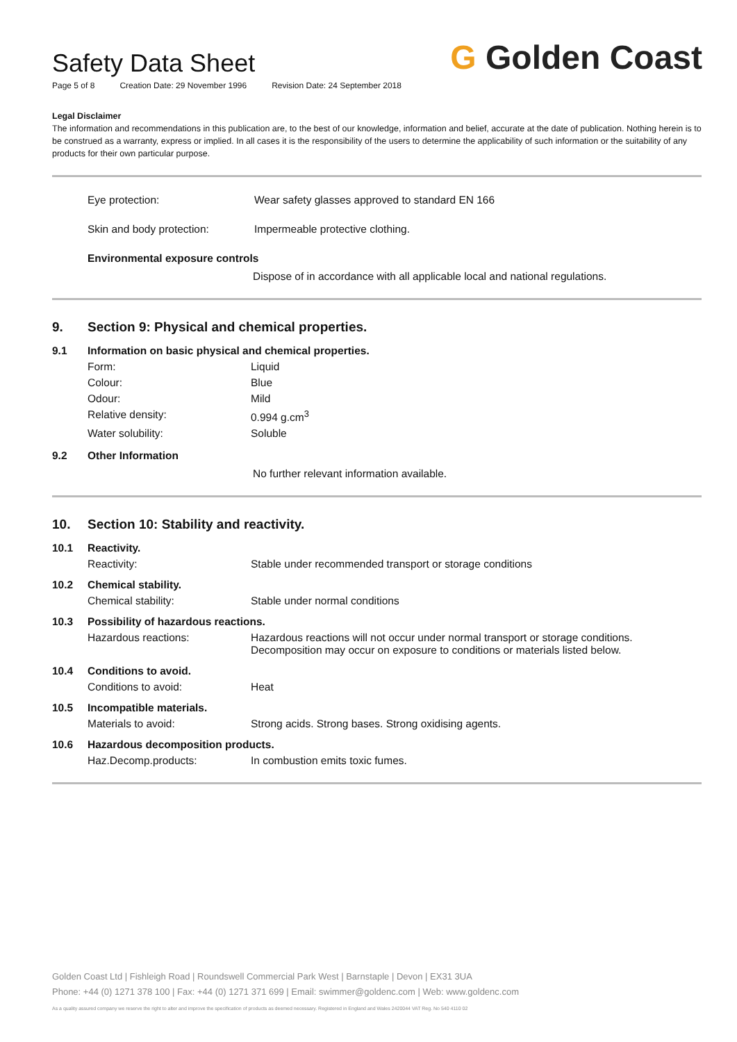Safety Data Sheet
Page 5 of 8 Creation Date: 29 November 1996 Revision Date: 24 September 2018
G Golden Coast
Legal Disclaimer
The information and recommendations in this publication are, to the best of our knowledge, information and belief, accurate at the date of publication. Nothing herein is to be construed as a warranty, express or implied. In all cases it is the responsibility of the users to determine the applicability of such information or the suitability of any products for their own particular purpose.
Eye protection: Wear safety glasses approved to standard EN 166
Skin and body protection: Impermeable protective clothing.
Environmental exposure controls
Dispose of in accordance with all applicable local and national regulations.
9. Section 9: Physical and chemical properties.
9.1 Information on basic physical and chemical properties.
Form: Liquid
Colour: Blue
Odour: Mild
Relative density: 0.994 g.cm<sup>3</sup>
Water solubility: Soluble
9.2 Other Information
No further relevant information available.
10. Section 10: Stability and reactivity.
10.1 Reactivity.
Reactivity: Stable under recommended transport or storage conditions
10.2 Chemical stability.
Chemical stability: Stable under normal conditions
10.3 Possibility of hazardous reactions.
Hazardous reactions: Hazardous reactions will not occur under normal transport or storage conditions.
Decomposition may occur on exposure to conditions or materials listed below.
10.4 Conditions to avoid.
Conditions to avoid: Heat
10.5 Incompatible materials.
Materials to avoid: Strong acids. Strong bases. Strong oxidising agents.
10.6 Hazardous decomposition products.
Haz.Decomp.products: In combustion emits toxic fumes.
Golden Coast Ltd | Fishleigh Road | Roundswell Commercial Park West | Barnstaple | Devon | EX31 3UA
Phone: +44 (0) 1271 378 100 | Fax: +44 (0) 1271 371 699 | Email: swimmer@goldenc.com | Web: www.goldenc.com
As a quality assured company we reserve the right to alter and improve the specification of products as deemed necessary. Registered in England and Wales 2420044 VAT Reg. No 540 4110 02